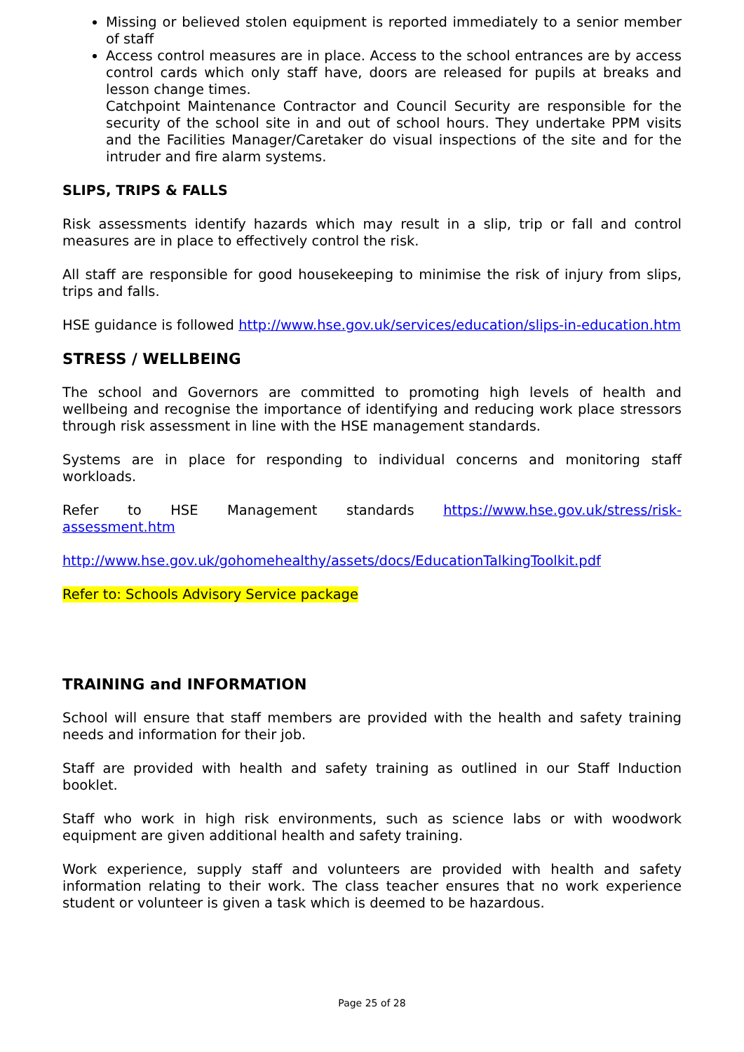Missing or believed stolen equipment is reported immediately to a senior member of staff
Access control measures are in place. Access to the school entrances are by access control cards which only staff have, doors are released for pupils at breaks and lesson change times.
Catchpoint Maintenance Contractor and Council Security are responsible for the security of the school site in and out of school hours. They undertake PPM visits and the Facilities Manager/Caretaker do visual inspections of the site and for the intruder and fire alarm systems.
SLIPS, TRIPS & FALLS
Risk assessments identify hazards which may result in a slip, trip or fall and control measures are in place to effectively control the risk.
All staff are responsible for good housekeeping to minimise the risk of injury from slips, trips and falls.
HSE guidance is followed http://www.hse.gov.uk/services/education/slips-in-education.htm
STRESS / WELLBEING
The school and Governors are committed to promoting high levels of health and wellbeing and recognise the importance of identifying and reducing work place stressors through risk assessment in line with the HSE management standards.
Systems are in place for responding to individual concerns and monitoring staff workloads.
Refer to HSE Management standards https://www.hse.gov.uk/stress/risk-assessment.htm
http://www.hse.gov.uk/gohomehealthy/assets/docs/EducationTalkingToolkit.pdf
Refer to: Schools Advisory Service package
TRAINING and INFORMATION
School will ensure that staff members are provided with the health and safety training needs and information for their job.
Staff are provided with health and safety training as outlined in our Staff Induction booklet.
Staff who work in high risk environments, such as science labs or with woodwork equipment are given additional health and safety training.
Work experience, supply staff and volunteers are provided with health and safety information relating to their work. The class teacher ensures that no work experience student or volunteer is given a task which is deemed to be hazardous.
Page 25 of 28